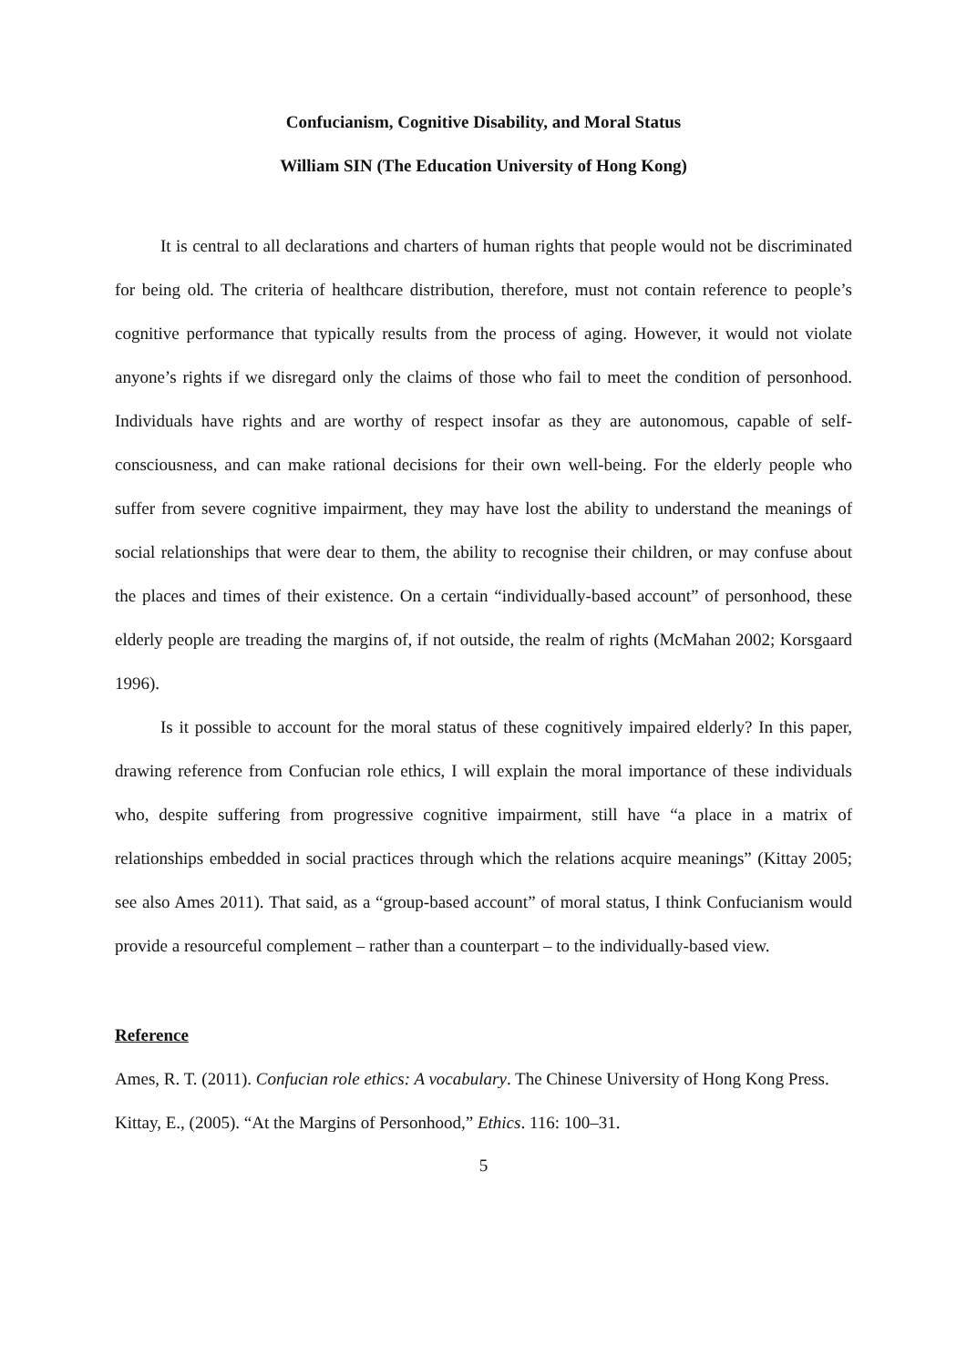Confucianism, Cognitive Disability, and Moral Status
William SIN (The Education University of Hong Kong)
It is central to all declarations and charters of human rights that people would not be discriminated for being old. The criteria of healthcare distribution, therefore, must not contain reference to people’s cognitive performance that typically results from the process of aging. However, it would not violate anyone’s rights if we disregard only the claims of those who fail to meet the condition of personhood. Individuals have rights and are worthy of respect insofar as they are autonomous, capable of self-consciousness, and can make rational decisions for their own well-being. For the elderly people who suffer from severe cognitive impairment, they may have lost the ability to understand the meanings of social relationships that were dear to them, the ability to recognise their children, or may confuse about the places and times of their existence. On a certain “individually-based account” of personhood, these elderly people are treading the margins of, if not outside, the realm of rights (McMahan 2002; Korsgaard 1996).
Is it possible to account for the moral status of these cognitively impaired elderly? In this paper, drawing reference from Confucian role ethics, I will explain the moral importance of these individuals who, despite suffering from progressive cognitive impairment, still have “a place in a matrix of relationships embedded in social practices through which the relations acquire meanings” (Kittay 2005; see also Ames 2011). That said, as a “group-based account” of moral status, I think Confucianism would provide a resourceful complement – rather than a counterpart – to the individually-based view.
Reference
Ames, R. T. (2011). Confucian role ethics: A vocabulary. The Chinese University of Hong Kong Press.
Kittay, E., (2005). “At the Margins of Personhood,” Ethics. 116: 100–31.
5